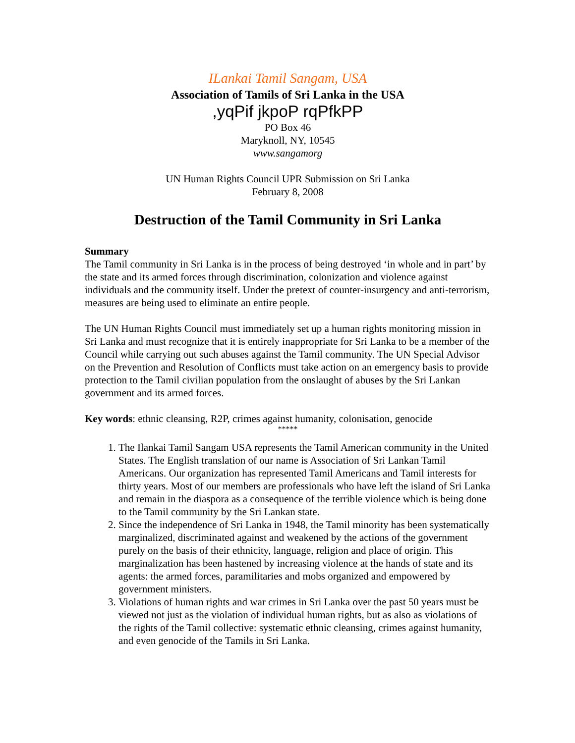ILankai Tamil Sangam, USA
Association of Tamils of Sri Lanka in the USA
,yqPif jkpoP rqPfkPP
PO Box 46
Maryknoll, NY, 10545
www.sangamorg
UN Human Rights Council UPR Submission on Sri Lanka
February 8, 2008
Destruction of the Tamil Community in Sri Lanka
Summary
The Tamil community in Sri Lanka is in the process of being destroyed ‘in whole and in part’ by the state and its armed forces through discrimination, colonization and violence against individuals and the community itself. Under the pretext of counter-insurgency and anti-terrorism, measures are being used to eliminate an entire people.
The UN Human Rights Council must immediately set up a human rights monitoring mission in Sri Lanka and must recognize that it is entirely inappropriate for Sri Lanka to be a member of the Council while carrying out such abuses against the Tamil community. The UN Special Advisor on the Prevention and Resolution of Conflicts must take action on an emergency basis to provide protection to the Tamil civilian population from the onslaught of abuses by the Sri Lankan government and its armed forces.
Key words: ethnic cleansing, R2P, crimes against humanity, colonisation, genocide
*****
1. The Ilankai Tamil Sangam USA represents the Tamil American community in the United States. The English translation of our name is Association of Sri Lankan Tamil Americans. Our organization has represented Tamil Americans and Tamil interests for thirty years. Most of our members are professionals who have left the island of Sri Lanka and remain in the diaspora as a consequence of the terrible violence which is being done to the Tamil community by the Sri Lankan state.
2. Since the independence of Sri Lanka in 1948, the Tamil minority has been systematically marginalized, discriminated against and weakened by the actions of the government purely on the basis of their ethnicity, language, religion and place of origin. This marginalization has been hastened by increasing violence at the hands of state and its agents: the armed forces, paramilitaries and mobs organized and empowered by government ministers.
3. Violations of human rights and war crimes in Sri Lanka over the past 50 years must be viewed not just as the violation of individual human rights, but as also as violations of the rights of the Tamil collective: systematic ethnic cleansing, crimes against humanity, and even genocide of the Tamils in Sri Lanka.